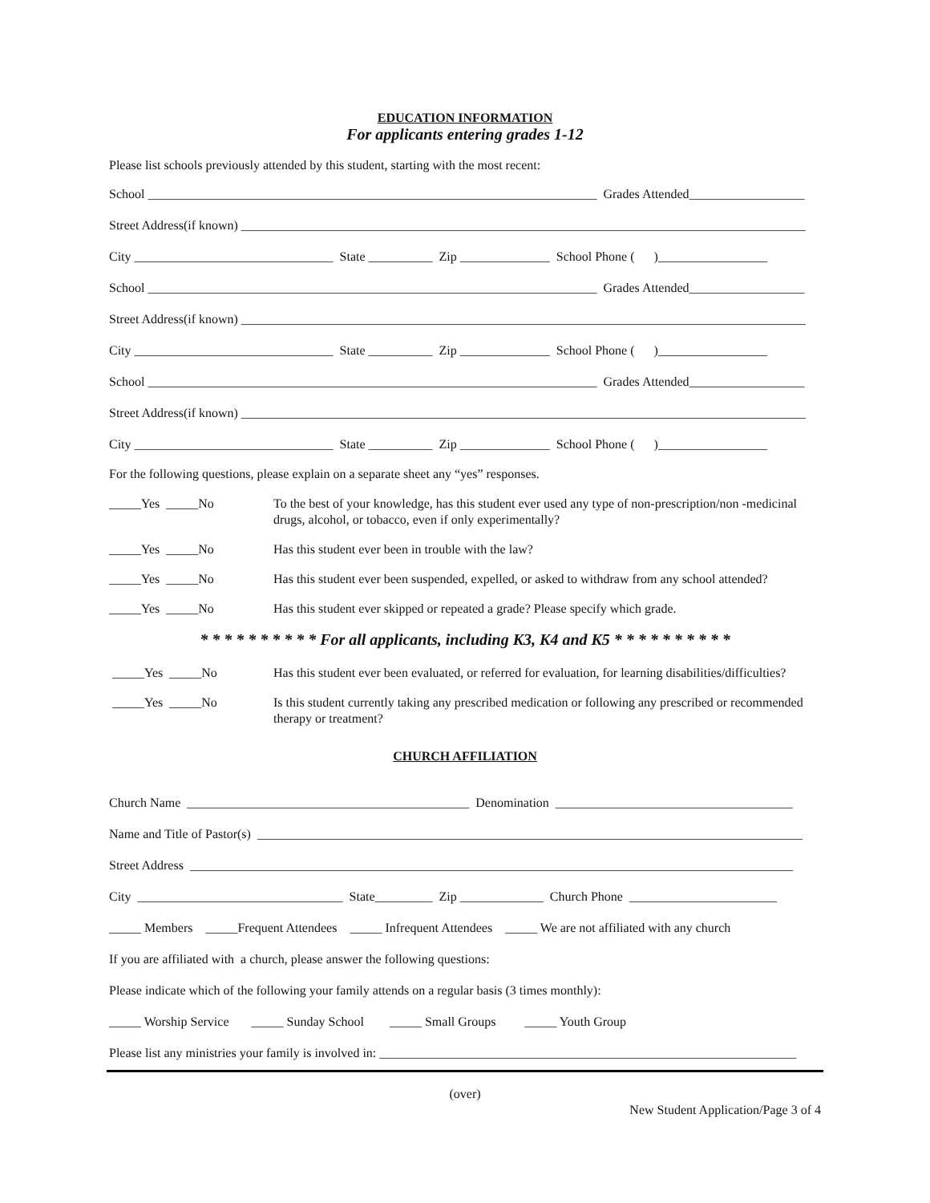EDUCATION INFORMATION
For applicants entering grades 1-12
Please list schools previously attended by this student, starting with the most recent:
School ______________________________________________________________________ Grades Attended__________________
Street Address(if known) ________________________________________________________________________________________
City _______________________________ State __________ Zip ______________ School Phone ( )_________________
School ______________________________________________________________________ Grades Attended__________________
Street Address(if known) ________________________________________________________________________________________
City _______________________________ State __________ Zip ______________ School Phone ( )_________________
School ______________________________________________________________________ Grades Attended__________________
Street Address(if known) ________________________________________________________________________________________
City _______________________________ State __________ Zip ______________ School Phone ( )_________________
For the following questions, please explain on a separate sheet any “yes” responses.
_____Yes _____No
To the best of your knowledge, has this student ever used any type of non-prescription/non -medicinal drugs, alcohol, or tobacco, even if only experimentally?
_____Yes _____No
Has this student ever been in trouble with the law?
_____Yes _____No
Has this student ever been suspended, expelled, or asked to withdraw from any school attended?
_____Yes _____No
Has this student ever skipped or repeated a grade? Please specify which grade.
* * * * * * * * * * For all applicants, including K3, K4 and K5 * * * * * * * * * *
_____Yes _____No
Has this student ever been evaluated, or referred for evaluation, for learning disabilities/difficulties?
_____Yes _____No
Is this student currently taking any prescribed medication or following any prescribed or recommended therapy or treatment?
CHURCH AFFILIATION
Church Name ____________________________________________ Denomination _____________________________________
Name and Title of Pastor(s) _____________________________________________________________________________________
Street Address ______________________________________________________________________________________________
City ________________________________ State_________ Zip _____________ Church Phone _______________________
_____ Members _____Frequent Attendees _____ Infrequent Attendees _____ We are not affiliated with any church
If you are affiliated with a church, please answer the following questions:
Please indicate which of the following your family attends on a regular basis (3 times monthly):
_____ Worship Service _____ Sunday School _____ Small Groups _____ Youth Group
Please list any ministries your family is involved in: _________________________________________________________________
(over)
New Student Application/Page 3 of 4